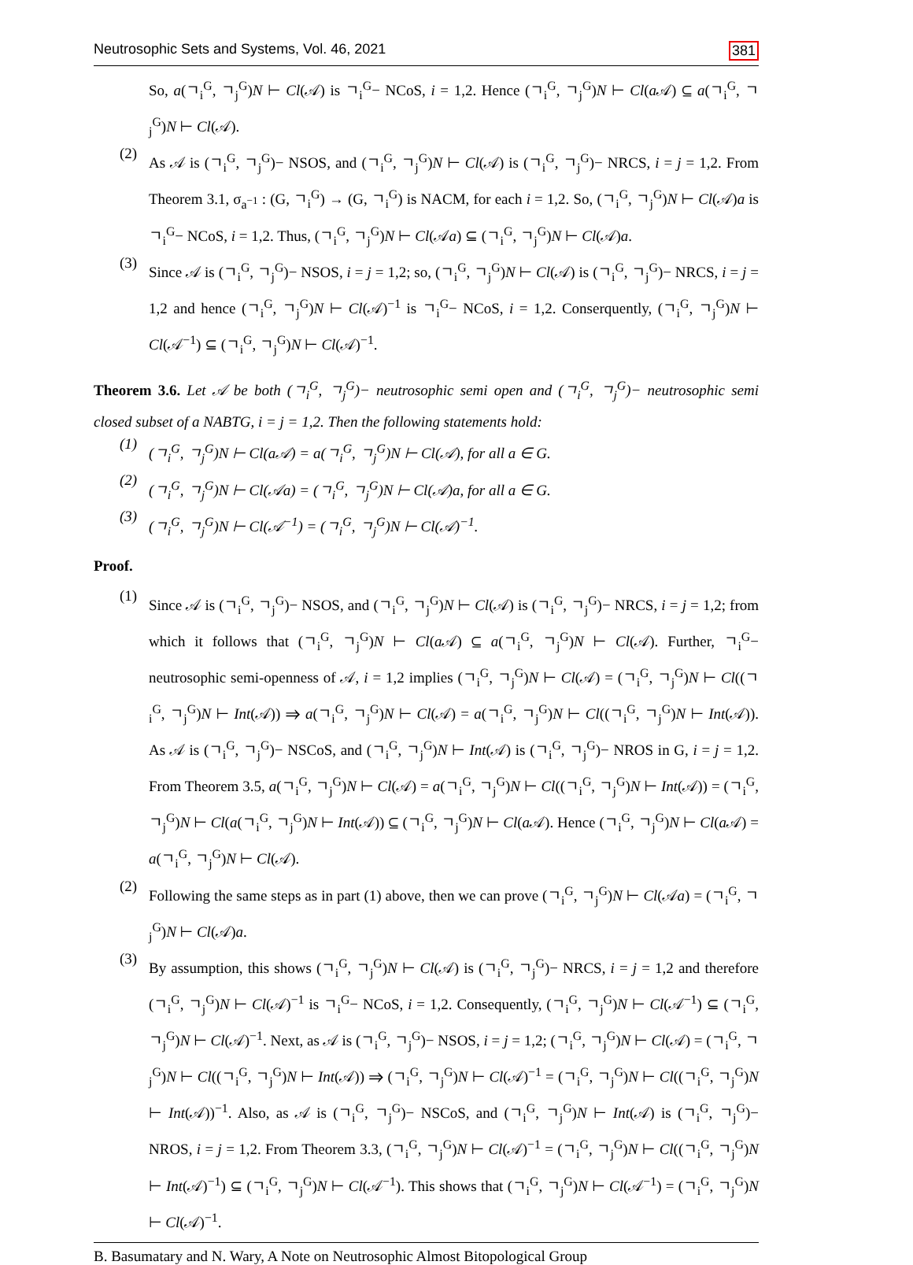Neutrosophic Sets and Systems, Vol. 46, 2021 381
So, a(ㄱ<sub>i</sub><sup>G</sup>, ㄱ<sub>j</sub><sup>G</sup>)N ⊢ Cl(𝒜) is ㄱ<sub>i</sub><sup>G</sup>− NCoS, i = 1,2. Hence (ㄱ<sub>i</sub><sup>G</sup>, ㄱ<sub>j</sub><sup>G</sup>)N ⊢ Cl(a 𝒜) ⊆ a(ㄱ<sub>i</sub><sup>G</sup>, ㄱ<sub>j</sub><sup>G</sup>)N ⊢ Cl(𝒜).
(2)
As 𝒜 is (ㄱ<sub>i</sub><sup>G</sup>, ㄱ<sub>j</sub><sup>G</sup>)− NSOS, and (ㄱ<sub>i</sub><sup>G</sup>, ㄱ<sub>j</sub><sup>G</sup>)N ⊢ Cl(𝒜) is (ㄱ<sub>i</sub><sup>G</sup>, ㄱ<sub>j</sub><sup>G</sup>)− NRCS, i = j = 1,2. From Theorem 3.1, σ<sub>a<sup>−1</sup></sub> : (G, ㄱ<sub>i</sub><sup>G</sup>) → (G, ㄱ<sub>i</sub><sup>G</sup>) is NACM, for each i = 1,2. So, (ㄱ<sub>i</sub><sup>G</sup>, ㄱ<sub>j</sub><sup>G</sup>)N ⊢ Cl(𝒜)a is ㄱ<sub>i</sub><sup>G</sup>− NCoS, i = 1,2. Thus, (ㄱ<sub>i</sub><sup>G</sup>, ㄱ<sub>j</sub><sup>G</sup>)N ⊢ Cl(𝒜a) ⊆ (ㄱ<sub>i</sub><sup>G</sup>, ㄱ<sub>j</sub><sup>G</sup>)N ⊢ Cl(𝒜)a.
(3)
Since 𝒜 is (ㄱ<sub>i</sub><sup>G</sup>, ㄱ<sub>j</sub><sup>G</sup>)− NSOS, i = j = 1,2; so, (ㄱ<sub>i</sub><sup>G</sup>, ㄱ<sub>j</sub><sup>G</sup>)N ⊢ Cl(𝒜) is (ㄱ<sub>i</sub><sup>G</sup>, ㄱ<sub>j</sub><sup>G</sup>)− NRCS, i = j = 1,2 and hence (ㄱ<sub>i</sub><sup>G</sup>, ㄱ<sub>j</sub><sup>G</sup>)N ⊢ Cl(𝒜)<sup>−1</sup> is ㄱ<sub>i</sub><sup>G</sup>− NCoS, i = 1,2. Conserquently, (ㄱ<sub>i</sub><sup>G</sup>, ㄱ<sub>j</sub><sup>G</sup>)N ⊢ Cl(𝒜<sup>−1</sup>) ⊆ (ㄱ<sub>i</sub><sup>G</sup>, ㄱ<sub>j</sub><sup>G</sup>)N ⊢ Cl(𝒜)<sup>−1</sup>.
Theorem 3.6. Let 𝒜 be both (ㄱ<sub>i</sub><sup>G</sup>, ㄱ<sub>j</sub><sup>G</sup>)− neutrosophic semi open and (ㄱ<sub>i</sub><sup>G</sup>, ㄱ<sub>j</sub><sup>G</sup>)− neutrosophic semi closed subset of a NABTG, i = j = 1,2. Then the following statements hold:
(1)
(ㄱ<sub>i</sub><sup>G</sup>, ㄱ<sub>j</sub><sup>G</sup>)N ⊢ Cl(a𝒜) = a(ㄱ<sub>i</sub><sup>G</sup>, ㄱ<sub>j</sub><sup>G</sup>)N ⊢ Cl(𝒜), for all a ∈ G.
(2)
(ㄱ<sub>i</sub><sup>G</sup>, ㄱ<sub>j</sub><sup>G</sup>)N ⊢ Cl(𝒜a) = (ㄱ<sub>i</sub><sup>G</sup>, ㄱ<sub>j</sub><sup>G</sup>)N ⊢ Cl(𝒜)a, for all a ∈ G.
(3)
(ㄱ<sub>i</sub><sup>G</sup>, ㄱ<sub>j</sub><sup>G</sup>)N ⊢ Cl(𝒜<sup>−1</sup>) = (ㄱ<sub>i</sub><sup>G</sup>, ㄱ<sub>j</sub><sup>G</sup>)N ⊢ Cl(𝒜)<sup>−1</sup>.
Proof.
(1)
Since 𝒜 is (ㄱ<sub>i</sub><sup>G</sup>, ㄱ<sub>j</sub><sup>G</sup>)− NSOS, and (ㄱ<sub>i</sub><sup>G</sup>, ㄱ<sub>j</sub><sup>G</sup>)N ⊢ Cl(𝒜) is (ㄱ<sub>i</sub><sup>G</sup>, ㄱ<sub>j</sub><sup>G</sup>)− NRCS, i = j = 1,2; from which it follows that (ㄱ<sub>i</sub><sup>G</sup>, ㄱ<sub>j</sub><sup>G</sup>)N ⊢ Cl(a 𝒜) ⊆ a(ㄱ<sub>i</sub><sup>G</sup>, ㄱ<sub>j</sub><sup>G</sup>)N ⊢ Cl(𝒜). Further, ㄱ<sub>i</sub><sup>G</sup>− neutrosophic semi-openness of 𝒜, i = 1,2 implies (ㄱ<sub>i</sub><sup>G</sup>, ㄱ<sub>j</sub><sup>G</sup>)N ⊢ Cl(𝒜) = (ㄱ<sub>i</sub><sup>G</sup>, ㄱ<sub>j</sub><sup>G</sup>)N ⊢ Cl((ㄱ<sub>i</sub><sup>G</sup>, ㄱ<sub>j</sub><sup>G</sup>)N ⊢ Int(𝒜)) ⇒ a(ㄱ<sub>i</sub><sup>G</sup>, ㄱ<sub>j</sub><sup>G</sup>)N ⊢ Cl(𝒜) = a(ㄱ<sub>i</sub><sup>G</sup>, ㄱ<sub>j</sub><sup>G</sup>)N ⊢ Cl((ㄱ<sub>i</sub><sup>G</sup>, ㄱ<sub>j</sub><sup>G</sup>)N ⊢ Int(𝒜)). As 𝒜 is (ㄱ<sub>i</sub><sup>G</sup>, ㄱ<sub>j</sub><sup>G</sup>)− NSCoS, and (ㄱ<sub>i</sub><sup>G</sup>, ㄱ<sub>j</sub><sup>G</sup>)N ⊢ Int(𝒜) is (ㄱ<sub>i</sub><sup>G</sup>, ㄱ<sub>j</sub><sup>G</sup>)− NROS in G, i = j = 1,2. From Theorem 3.5, a(ㄱ<sub>i</sub><sup>G</sup>, ㄱ<sub>j</sub><sup>G</sup>)N ⊢ Cl(𝒜) = a(ㄱ<sub>i</sub><sup>G</sup>, ㄱ<sub>j</sub><sup>G</sup>)N ⊢ Cl((ㄱ<sub>i</sub><sup>G</sup>, ㄱ<sub>j</sub><sup>G</sup>)N ⊢ Int(𝒜)) = (ㄱ<sub>i</sub><sup>G</sup>, ㄱ<sub>j</sub><sup>G</sup>)N ⊢ Cl(a(ㄱ<sub>i</sub><sup>G</sup>, ㄱ<sub>j</sub><sup>G</sup>)N ⊢ Int(𝒜)) ⊆ (ㄱ<sub>i</sub><sup>G</sup>, ㄱ<sub>j</sub><sup>G</sup>)N ⊢ Cl(a 𝒜). Hence (ㄱ<sub>i</sub><sup>G</sup>, ㄱ<sub>j</sub><sup>G</sup>)N ⊢ Cl(a 𝒜) = a(ㄱ<sub>i</sub><sup>G</sup>, ㄱ<sub>j</sub><sup>G</sup>)N ⊢ Cl(𝒜).
(2)
Following the same steps as in part (1) above, then we can prove (ㄱ<sub>i</sub><sup>G</sup>, ㄱ<sub>j</sub><sup>G</sup>)N ⊢ Cl(𝒜a) = (ㄱ<sub>i</sub><sup>G</sup>, ㄱ<sub>j</sub><sup>G</sup>)N ⊢ Cl(𝒜)a.
(3)
By assumption, this shows (ㄱ<sub>i</sub><sup>G</sup>, ㄱ<sub>j</sub><sup>G</sup>)N ⊢ Cl(𝒜) is (ㄱ<sub>i</sub><sup>G</sup>, ㄱ<sub>j</sub><sup>G</sup>)− NRCS, i = j = 1,2 and therefore (ㄱ<sub>i</sub><sup>G</sup>, ㄱ<sub>j</sub><sup>G</sup>)N ⊢ Cl(𝒜)<sup>−1</sup> is ㄱ<sub>i</sub><sup>G</sup>− NCoS, i = 1,2. Consequently, (ㄱ<sub>i</sub><sup>G</sup>, ㄱ<sub>j</sub><sup>G</sup>)N ⊢ Cl(𝒜<sup>−1</sup>) ⊆ (ㄱ<sub>i</sub><sup>G</sup>, ㄱ<sub>j</sub><sup>G</sup>)N ⊢ Cl(𝒜)<sup>−1</sup>. Next, as 𝒜 is (ㄱ<sub>i</sub><sup>G</sup>, ㄱ<sub>j</sub><sup>G</sup>)− NSOS, i = j = 1,2; (ㄱ<sub>i</sub><sup>G</sup>, ㄱ<sub>j</sub><sup>G</sup>)N ⊢ Cl(𝒜) = (ㄱ<sub>i</sub><sup>G</sup>, ㄱ<sub>j</sub><sup>G</sup>)N ⊢ Cl((ㄱ<sub>i</sub><sup>G</sup>, ㄱ<sub>j</sub><sup>G</sup>)N ⊢ Int(𝒜)) ⇒ (ㄱ<sub>i</sub><sup>G</sup>, ㄱ<sub>j</sub><sup>G</sup>)N ⊢ Cl(𝒜)<sup>−1</sup> = (ㄱ<sub>i</sub><sup>G</sup>, ㄱ<sub>j</sub><sup>G</sup>)N ⊢ Cl((ㄱ<sub>i</sub><sup>G</sup>, ㄱ<sub>j</sub><sup>G</sup>)N ⊢ Int(𝒜))<sup>−1</sup>. Also, as 𝒜 is (ㄱ<sub>i</sub><sup>G</sup>, ㄱ<sub>j</sub><sup>G</sup>)− NSCoS, and (ㄱ<sub>i</sub><sup>G</sup>, ㄱ<sub>j</sub><sup>G</sup>)N ⊢ Int(𝒜) is (ㄱ<sub>i</sub><sup>G</sup>, ㄱ<sub>j</sub><sup>G</sup>)− NROS, i = j = 1,2. From Theorem 3.3, (ㄱ<sub>i</sub><sup>G</sup>, ㄱ<sub>j</sub><sup>G</sup>)N ⊢ Cl(𝒜)<sup>−1</sup> = (ㄱ<sub>i</sub><sup>G</sup>, ㄱ<sub>j</sub><sup>G</sup>)N ⊢ Cl((ㄱ<sub>i</sub><sup>G</sup>, ㄱ<sub>j</sub><sup>G</sup>)N ⊢ Int(𝒜)<sup>−1</sup>) ⊆ (ㄱ<sub>i</sub><sup>G</sup>, ㄱ<sub>j</sub><sup>G</sup>)N ⊢ Cl(𝒜<sup>−1</sup>). This shows that (ㄱ<sub>i</sub><sup>G</sup>, ㄱ<sub>j</sub><sup>G</sup>)N ⊢ Cl(𝒜<sup>−1</sup>) = (ㄱ<sub>i</sub><sup>G</sup>, ㄱ<sub>j</sub><sup>G</sup>)N ⊢ Cl(𝒜)<sup>−1</sup>.
B. Basumatary and N. Wary, A Note on Neutrosophic Almost Bitopological Group